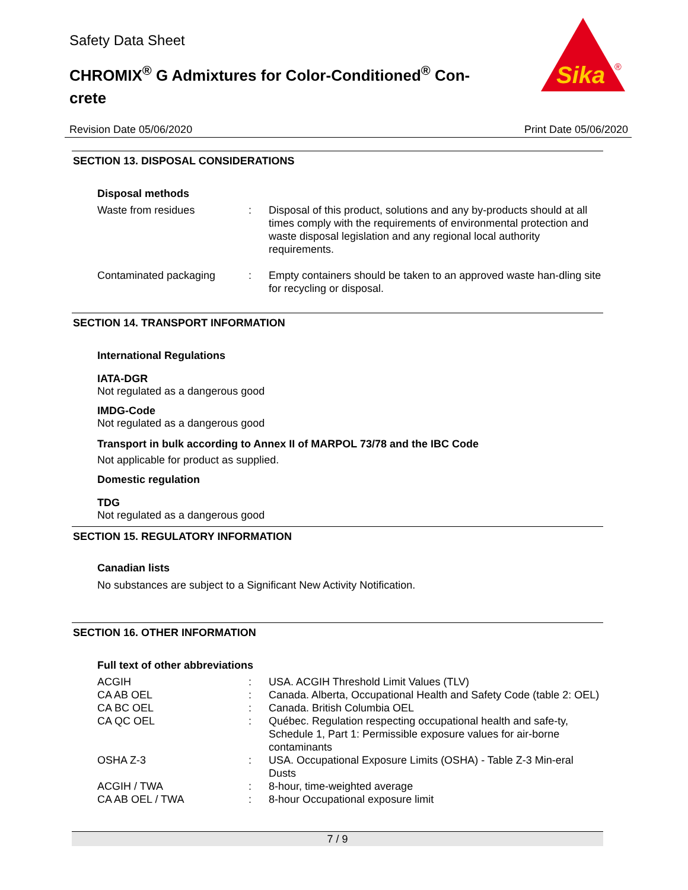Safety Data Sheet
CHROMIX<sup>®</sup> G Admixtures for Color-Conditioned<sup>®</sup> Con-crete
Sika
®
Revision Date 05/06/2020 Print Date 05/06/2020
SECTION 13. DISPOSAL CONSIDERATIONS
Disposal methods
| Waste from residues | : | Disposal of this product, solutions and any by-products should at all times comply with the requirements of environmental protection and waste disposal legislation and any regional local authority requirements. |
| Contaminated packaging | : | Empty containers should be taken to an approved waste han-dling site for recycling or disposal. |
SECTION 14. TRANSPORT INFORMATION
International Regulations
IATA-DGR
Not regulated as a dangerous good
IMDG-Code
Not regulated as a dangerous good
Transport in bulk according to Annex II of MARPOL 73/78 and the IBC Code
Not applicable for product as supplied.
Domestic regulation
TDG
Not regulated as a dangerous good
SECTION 15. REGULATORY INFORMATION
Canadian lists
No substances are subject to a Significant New Activity Notification.
SECTION 16. OTHER INFORMATION
Full text of other abbreviations
| ACGIH | : | USA. ACGIH Threshold Limit Values (TLV) |
| CA AB OEL | : | Canada. Alberta, Occupational Health and Safety Code (table 2: OEL) |
| CA BC OEL | : | Canada. British Columbia OEL |
| CA QC OEL | : | Québec. Regulation respecting occupational health and safe-ty, Schedule 1, Part 1: Permissible exposure values for air-borne contaminants |
| OSHA Z-3 | : | USA. Occupational Exposure Limits (OSHA) - Table Z-3 Min-eral Dusts |
| ACGIH / TWA | : | 8-hour, time-weighted average |
| CA AB OEL / TWA | : | 8-hour Occupational exposure limit |
7 / 9